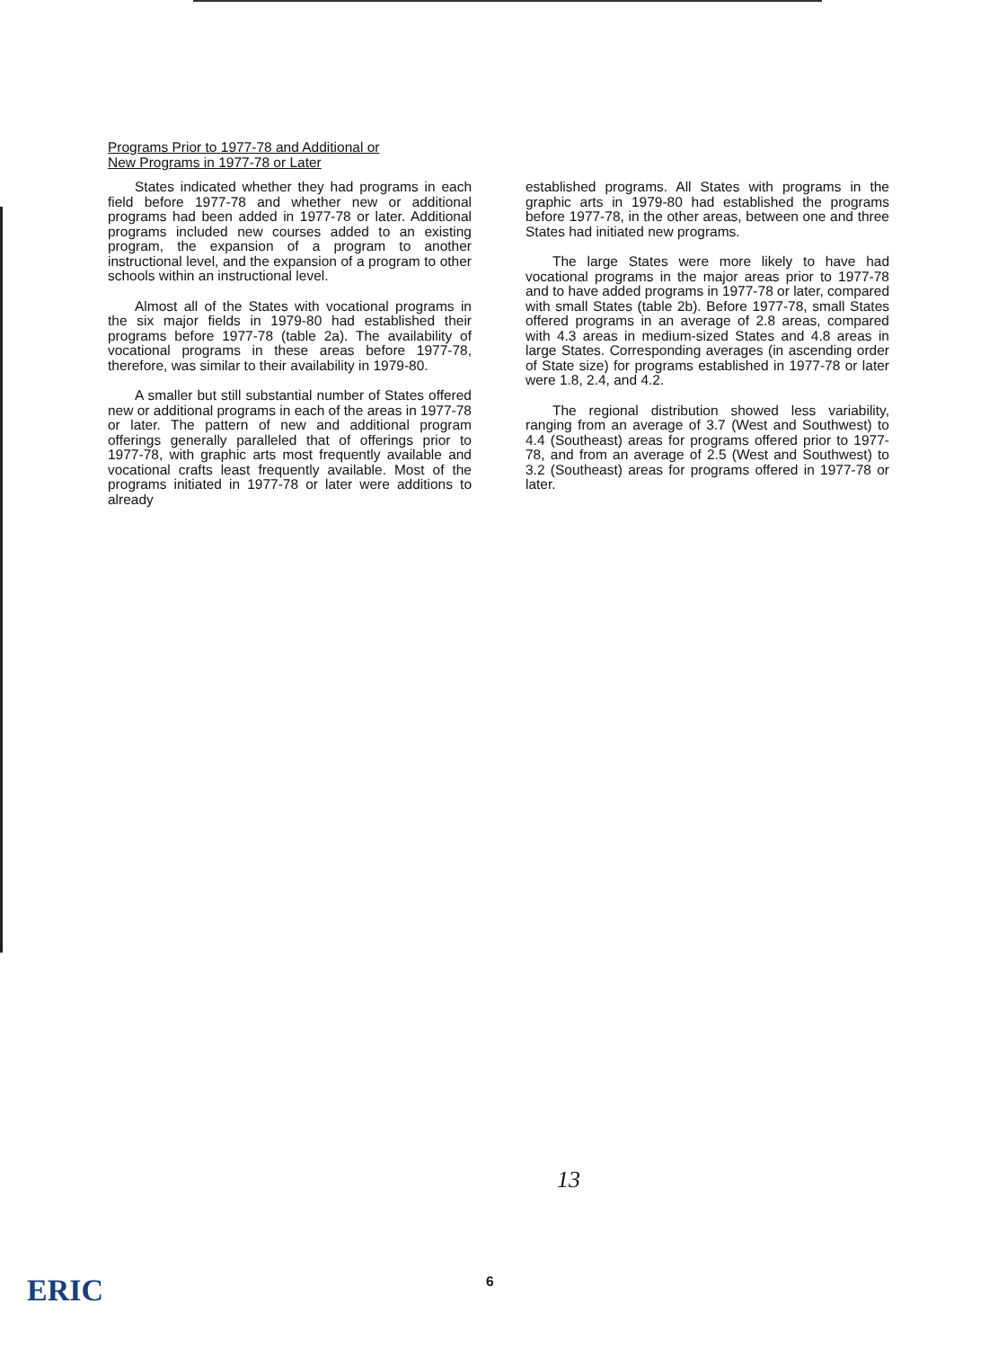Programs Prior to 1977-78 and Additional or
New Programs in 1977-78 or Later
States indicated whether they had programs in each field before 1977-78 and whether new or additional programs had been added in 1977-78 or later. Additional programs included new courses added to an existing program, the expansion of a program to another instructional level, and the expansion of a program to other schools within an instructional level.
Almost all of the States with vocational programs in the six major fields in 1979-80 had established their programs before 1977-78 (table 2a). The availability of vocational programs in these areas before 1977-78, therefore, was similar to their availability in 1979-80.
A smaller but still substantial number of States offered new or additional programs in each of the areas in 1977-78 or later. The pattern of new and additional program offerings generally paralleled that of offerings prior to 1977-78, with graphic arts most frequently available and vocational crafts least frequently available. Most of the programs initiated in 1977-78 or later were additions to already
established programs. All States with programs in the graphic arts in 1979-80 had established the programs before 1977-78, in the other areas, between one and three States had initiated new programs.
The large States were more likely to have had vocational programs in the major areas prior to 1977-78 and to have added programs in 1977-78 or later, compared with small States (table 2b). Before 1977-78, small States offered programs in an average of 2.8 areas, compared with 4.3 areas in medium-sized States and 4.8 areas in large States. Corresponding averages (in ascending order of State size) for programs established in 1977-78 or later were 1.8, 2.4, and 4.2.
The regional distribution showed less variability, ranging from an average of 3.7 (West and Southwest) to 4.4 (Southeast) areas for programs offered prior to 1977-78, and from an average of 2.5 (West and Southwest) to 3.2 (Southeast) areas for programs offered in 1977-78 or later.
13
6
ERIC